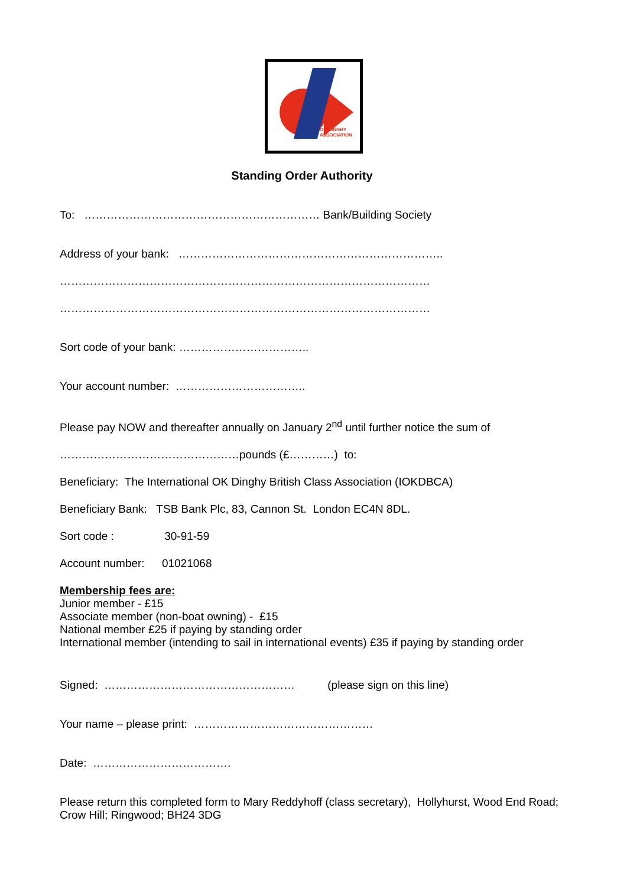OK DINGHY
ASSOCIATION
Standing Order Authority
To: ……………………………………………………… Bank/Building Society
Address of your bank: ……………………………………………………………..
………………………………………………………………………………………
………………………………………………………………………………………
Sort code of your bank: ……………………………..
Your account number: ……………………………..
Please pay NOW and thereafter annually on January 2<sup>nd</sup> until further notice the sum of
…………………………………………pounds (£…………) to:
Beneficiary: The International OK Dinghy British Class Association (IOKDBCA)
Beneficiary Bank: TSB Bank Plc, 83, Cannon St. London EC4N 8DL.
Sort code : 30-91-59
Account number: 01021068
Membership fees are:
Junior member - £15
Associate member (non-boat owning) - £15
National member £25 if paying by standing order
International member (intending to sail in international events) £35 if paying by standing order
Signed: …………………………………………… (please sign on this line)
Your name – please print: …………………………………………
Date: ……………………………….
Please return this completed form to Mary Reddyhoff (class secretary), Hollyhurst, Wood End Road; Crow Hill; Ringwood; BH24 3DG